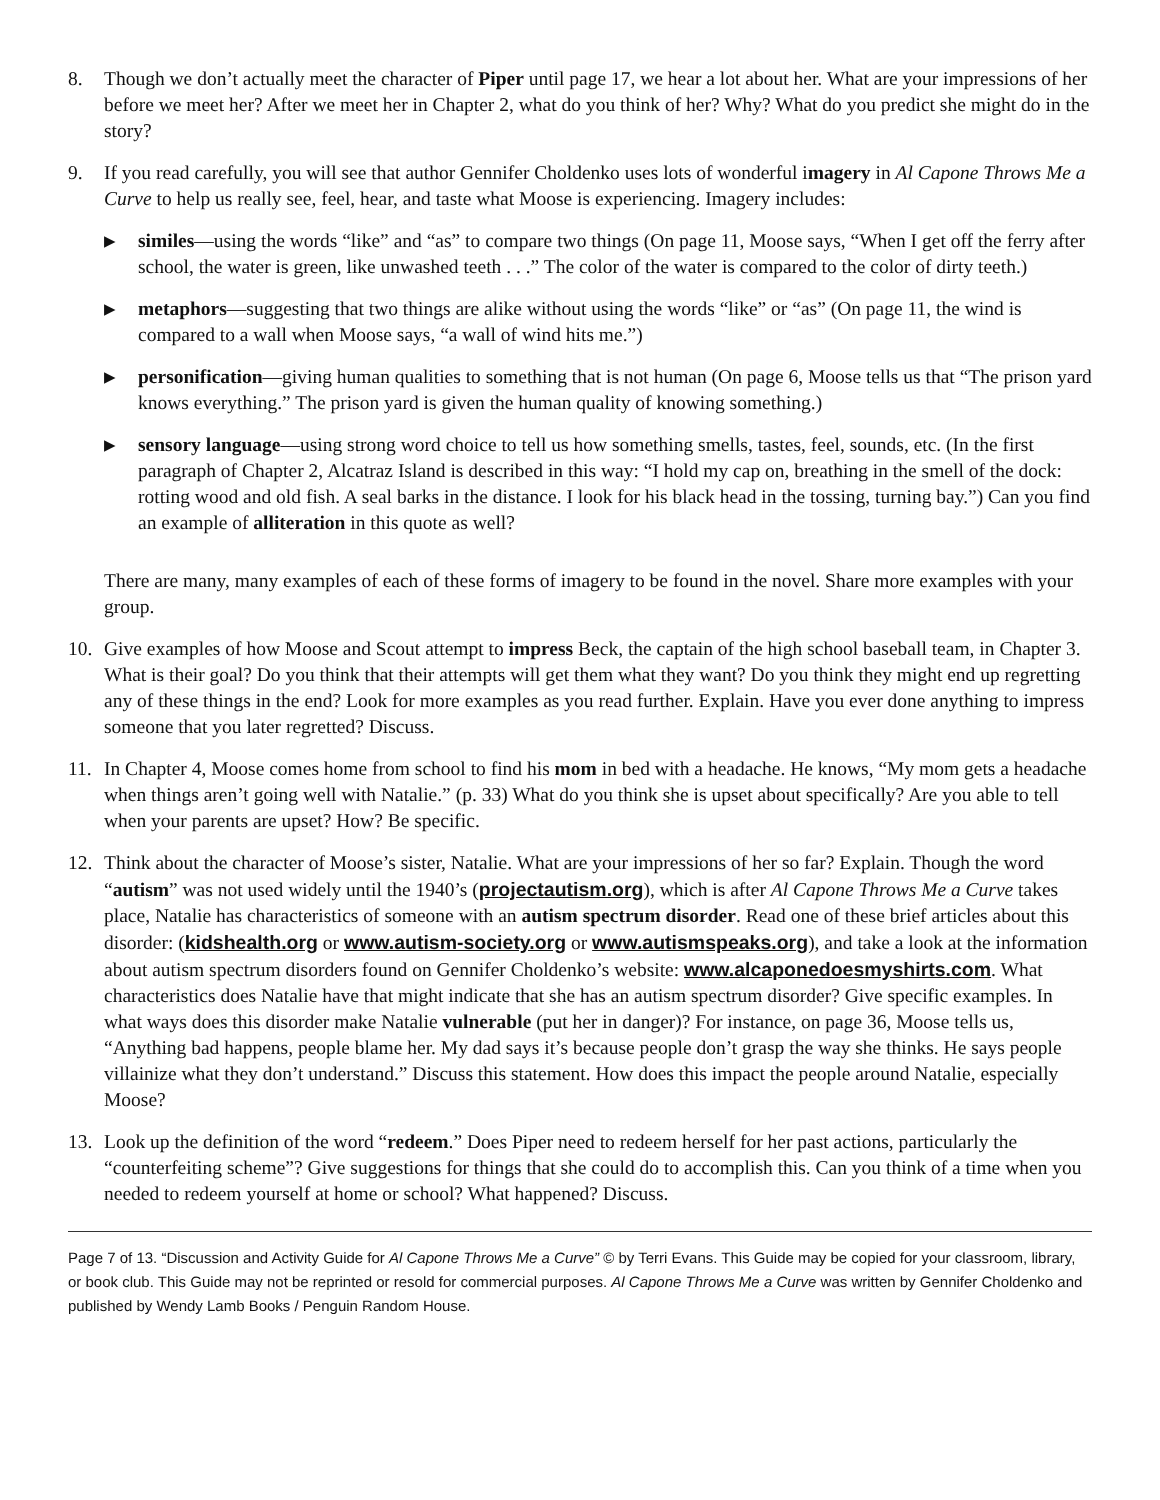8. Though we don’t actually meet the character of Piper until page 17, we hear a lot about her. What are your impressions of her before we meet her? After we meet her in Chapter 2, what do you think of her? Why? What do you predict she might do in the story?
9. If you read carefully, you will see that author Gennifer Choldenko uses lots of wonderful imagery in Al Capone Throws Me a Curve to help us really see, feel, hear, and taste what Moose is experiencing. Imagery includes:
▶ similes—using the words “like” and “as” to compare two things (On page 11, Moose says, “When I get off the ferry after school, the water is green, like unwashed teeth . . .” The color of the water is compared to the color of dirty teeth.)
▶ metaphors—suggesting that two things are alike without using the words “like” or “as” (On page 11, the wind is compared to a wall when Moose says, “a wall of wind hits me.”)
▶ personification—giving human qualities to something that is not human (On page 6, Moose tells us that “The prison yard knows everything.” The prison yard is given the human quality of knowing something.)
▶ sensory language—using strong word choice to tell us how something smells, tastes, feel, sounds, etc. (In the first paragraph of Chapter 2, Alcatraz Island is described in this way: “I hold my cap on, breathing in the smell of the dock: rotting wood and old fish. A seal barks in the distance. I look for his black head in the tossing, turning bay.”) Can you find an example of alliteration in this quote as well?
There are many, many examples of each of these forms of imagery to be found in the novel. Share more examples with your group.
10. Give examples of how Moose and Scout attempt to impress Beck, the captain of the high school baseball team, in Chapter 3. What is their goal? Do you think that their attempts will get them what they want? Do you think they might end up regretting any of these things in the end? Look for more examples as you read further. Explain. Have you ever done anything to impress someone that you later regretted? Discuss.
11. In Chapter 4, Moose comes home from school to find his mom in bed with a headache. He knows, “My mom gets a headache when things aren’t going well with Natalie.” (p. 33) What do you think she is upset about specifically? Are you able to tell when your parents are upset? How? Be specific.
12. Think about the character of Moose’s sister, Natalie. What are your impressions of her so far? Explain. Though the word “autism” was not used widely until the 1940’s (projectautism.org), which is after Al Capone Throws Me a Curve takes place, Natalie has characteristics of someone with an autism spectrum disorder. Read one of these brief articles about this disorder: (kidshealth.org or www.autism-society.org or www.autismspeaks.org), and take a look at the information about autism spectrum disorders found on Gennifer Choldenko’s website: www.alcaponedoesmyshirts.com. What characteristics does Natalie have that might indicate that she has an autism spectrum disorder? Give specific examples. In what ways does this disorder make Natalie vulnerable (put her in danger)? For instance, on page 36, Moose tells us, “Anything bad happens, people blame her. My dad says it’s because people don’t grasp the way she thinks. He says people villainize what they don’t understand.” Discuss this statement. How does this impact the people around Natalie, especially Moose?
13. Look up the definition of the word “redeem.” Does Piper need to redeem herself for her past actions, particularly the “counterfeiting scheme”? Give suggestions for things that she could do to accomplish this. Can you think of a time when you needed to redeem yourself at home or school? What happened? Discuss.
Page 7 of 13. “Discussion and Activity Guide for Al Capone Throws Me a Curve” © by Terri Evans. This Guide may be copied for your classroom, library, or book club. This Guide may not be reprinted or resold for commercial purposes. Al Capone Throws Me a Curve was written by Gennifer Choldenko and published by Wendy Lamb Books / Penguin Random House.